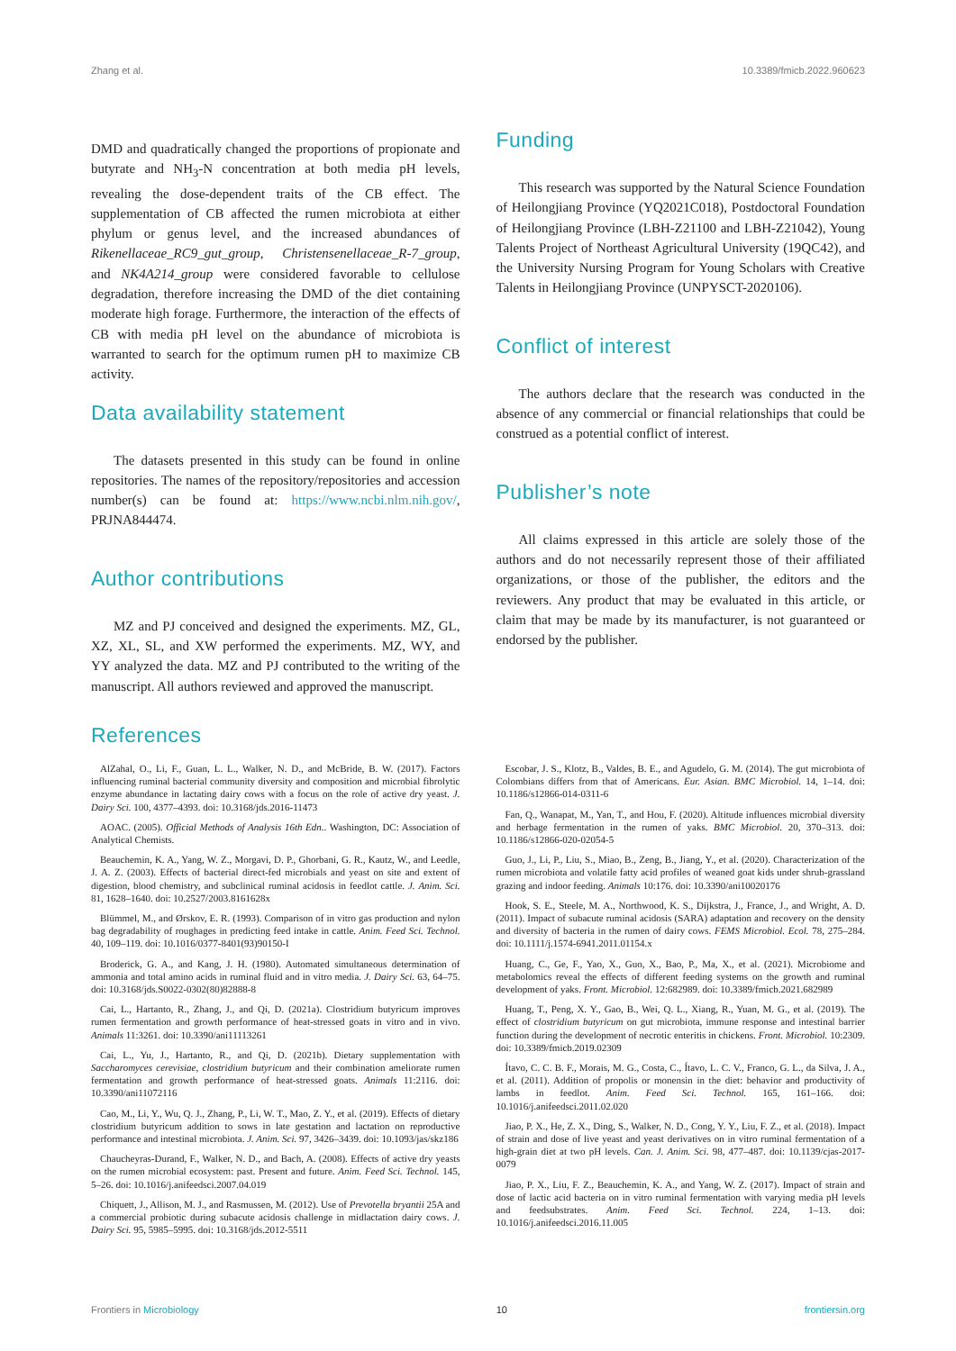Zhang et al. 10.3389/fmicb.2022.960623
DMD and quadratically changed the proportions of propionate and butyrate and NH<sub>3</sub>-N concentration at both media pH levels, revealing the dose-dependent traits of the CB effect. The supplementation of CB affected the rumen microbiota at either phylum or genus level, and the increased abundances of Rikenellaceae_RC9_gut_group, Christensenellaceae_R-7_group, and NK4A214_group were considered favorable to cellulose degradation, therefore increasing the DMD of the diet containing moderate high forage. Furthermore, the interaction of the effects of CB with media pH level on the abundance of microbiota is warranted to search for the optimum rumen pH to maximize CB activity.
Data availability statement
The datasets presented in this study can be found in online repositories. The names of the repository/repositories and accession number(s) can be found at: https://www.ncbi.nlm.nih.gov/, PRJNA844474.
Author contributions
MZ and PJ conceived and designed the experiments. MZ, GL, XZ, XL, SL, and XW performed the experiments. MZ, WY, and YY analyzed the data. MZ and PJ contributed to the writing of the manuscript. All authors reviewed and approved the manuscript.
Funding
This research was supported by the Natural Science Foundation of Heilongjiang Province (YQ2021C018), Postdoctoral Foundation of Heilongjiang Province (LBH-Z21100 and LBH-Z21042), Young Talents Project of Northeast Agricultural University (19QC42), and the University Nursing Program for Young Scholars with Creative Talents in Heilongjiang Province (UNPYSCT-2020106).
Conflict of interest
The authors declare that the research was conducted in the absence of any commercial or financial relationships that could be construed as a potential conflict of interest.
Publisher’s note
All claims expressed in this article are solely those of the authors and do not necessarily represent those of their affiliated organizations, or those of the publisher, the editors and the reviewers. Any product that may be evaluated in this article, or claim that may be made by its manufacturer, is not guaranteed or endorsed by the publisher.
References
AlZahal, O., Li, F., Guan, L. L., Walker, N. D., and McBride, B. W. (2017). Factors influencing ruminal bacterial community diversity and composition and microbial fibrolytic enzyme abundance in lactating dairy cows with a focus on the role of active dry yeast. J. Dairy Sci. 100, 4377–4393. doi: 10.3168/jds.2016-11473
AOAC. (2005). Official Methods of Analysis 16th Edn.. Washington, DC: Association of Analytical Chemists.
Beauchemin, K. A., Yang, W. Z., Morgavi, D. P., Ghorbani, G. R., Kautz, W., and Leedle, J. A. Z. (2003). Effects of bacterial direct-fed microbials and yeast on site and extent of digestion, blood chemistry, and subclinical ruminal acidosis in feedlot cattle. J. Anim. Sci. 81, 1628–1640. doi: 10.2527/2003.8161628x
Blümmel, M., and Ørskov, E. R. (1993). Comparison of in vitro gas production and nylon bag degradability of roughages in predicting feed intake in cattle. Anim. Feed Sci. Technol. 40, 109–119. doi: 10.1016/0377-8401(93)90150-I
Broderick, G. A., and Kang, J. H. (1980). Automated simultaneous determination of ammonia and total amino acids in ruminal fluid and in vitro media. J. Dairy Sci. 63, 64–75. doi: 10.3168/jds.S0022-0302(80)82888-8
Cai, L., Hartanto, R., Zhang, J., and Qi, D. (2021a). Clostridium butyricum improves rumen fermentation and growth performance of heat-stressed goats in vitro and in vivo. Animals 11:3261. doi: 10.3390/ani11113261
Cai, L., Yu, J., Hartanto, R., and Qi, D. (2021b). Dietary supplementation with Saccharomyces cerevisiae, clostridium butyricum and their combination ameliorate rumen fermentation and growth performance of heat-stressed goats. Animals 11:2116. doi: 10.3390/ani11072116
Cao, M., Li, Y., Wu, Q. J., Zhang, P., Li, W. T., Mao, Z. Y., et al. (2019). Effects of dietary clostridium butyricum addition to sows in late gestation and lactation on reproductive performance and intestinal microbiota. J. Anim. Sci. 97, 3426–3439. doi: 10.1093/jas/skz186
Chaucheyras-Durand, F., Walker, N. D., and Bach, A. (2008). Effects of active dry yeasts on the rumen microbial ecosystem: past. Present and future. Anim. Feed Sci. Technol. 145, 5–26. doi: 10.1016/j.anifeedsci.2007.04.019
Chiquett, J., Allison, M. J., and Rasmussen, M. (2012). Use of Prevotella bryantii 25A and a commercial probiotic during subacute acidosis challenge in midlactation dairy cows. J. Dairy Sci. 95, 5985–5995. doi: 10.3168/jds.2012-5511
Escobar, J. S., Klotz, B., Valdes, B. E., and Agudelo, G. M. (2014). The gut microbiota of Colombians differs from that of Americans. Eur. Asian. BMC Microbiol. 14, 1–14. doi: 10.1186/s12866-014-0311-6
Fan, Q., Wanapat, M., Yan, T., and Hou, F. (2020). Altitude influences microbial diversity and herbage fermentation in the rumen of yaks. BMC Microbiol. 20, 370–313. doi: 10.1186/s12866-020-02054-5
Guo, J., Li, P., Liu, S., Miao, B., Zeng, B., Jiang, Y., et al. (2020). Characterization of the rumen microbiota and volatile fatty acid profiles of weaned goat kids under shrub-grassland grazing and indoor feeding. Animals 10:176. doi: 10.3390/ani10020176
Hook, S. E., Steele, M. A., Northwood, K. S., Dijkstra, J., France, J., and Wright, A. D. (2011). Impact of subacute ruminal acidosis (SARA) adaptation and recovery on the density and diversity of bacteria in the rumen of dairy cows. FEMS Microbiol. Ecol. 78, 275–284. doi: 10.1111/j.1574-6941.2011.01154.x
Huang, C., Ge, F., Yao, X., Guo, X., Bao, P., Ma, X., et al. (2021). Microbiome and metabolomics reveal the effects of different feeding systems on the growth and ruminal development of yaks. Front. Microbiol. 12:682989. doi: 10.3389/fmicb.2021.682989
Huang, T., Peng, X. Y., Gao, B., Wei, Q. L., Xiang, R., Yuan, M. G., et al. (2019). The effect of clostridium butyricum on gut microbiota, immune response and intestinal barrier function during the development of necrotic enteritis in chickens. Front. Microbiol. 10:2309. doi: 10.3389/fmicb.2019.02309
Ítavo, C. C. B. F., Morais, M. G., Costa, C., Ítavo, L. C. V., Franco, G. L., da Silva, J. A., et al. (2011). Addition of propolis or monensin in the diet: behavior and productivity of lambs in feedlot. Anim. Feed Sci. Technol. 165, 161–166. doi: 10.1016/j.anifeedsci.2011.02.020
Jiao, P. X., He, Z. X., Ding, S., Walker, N. D., Cong, Y. Y., Liu, F. Z., et al. (2018). Impact of strain and dose of live yeast and yeast derivatives on in vitro ruminal fermentation of a high-grain diet at two pH levels. Can. J. Anim. Sci. 98, 477–487. doi: 10.1139/cjas-2017-0079
Jiao, P. X., Liu, F. Z., Beauchemin, K. A., and Yang, W. Z. (2017). Impact of strain and dose of lactic acid bacteria on in vitro ruminal fermentation with varying media pH levels and feedsubstrates. Anim. Feed Sci. Technol. 224, 1–13. doi: 10.1016/j.anifeedsci.2016.11.005
Frontiers in Microbiology 10 frontiersin.org